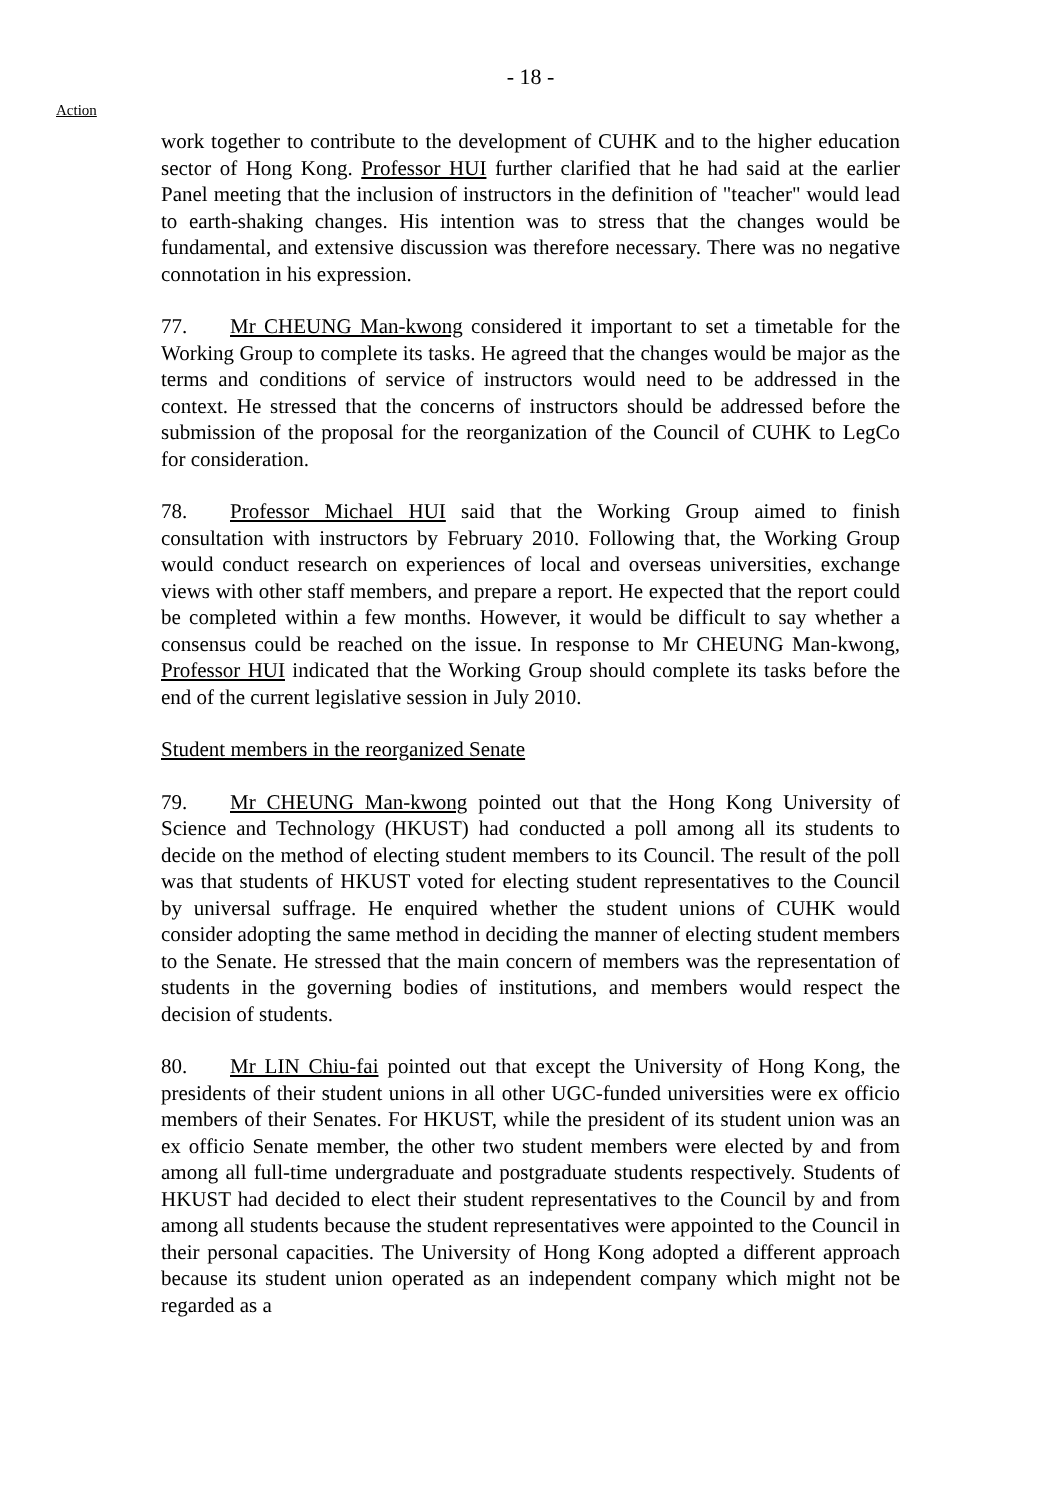- 18 -
Action
work together to contribute to the development of CUHK and to the higher education sector of Hong Kong. Professor HUI further clarified that he had said at the earlier Panel meeting that the inclusion of instructors in the definition of "teacher" would lead to earth-shaking changes. His intention was to stress that the changes would be fundamental, and extensive discussion was therefore necessary. There was no negative connotation in his expression.
77. Mr CHEUNG Man-kwong considered it important to set a timetable for the Working Group to complete its tasks. He agreed that the changes would be major as the terms and conditions of service of instructors would need to be addressed in the context. He stressed that the concerns of instructors should be addressed before the submission of the proposal for the reorganization of the Council of CUHK to LegCo for consideration.
78. Professor Michael HUI said that the Working Group aimed to finish consultation with instructors by February 2010. Following that, the Working Group would conduct research on experiences of local and overseas universities, exchange views with other staff members, and prepare a report. He expected that the report could be completed within a few months. However, it would be difficult to say whether a consensus could be reached on the issue. In response to Mr CHEUNG Man-kwong, Professor HUI indicated that the Working Group should complete its tasks before the end of the current legislative session in July 2010.
Student members in the reorganized Senate
79. Mr CHEUNG Man-kwong pointed out that the Hong Kong University of Science and Technology (HKUST) had conducted a poll among all its students to decide on the method of electing student members to its Council. The result of the poll was that students of HKUST voted for electing student representatives to the Council by universal suffrage. He enquired whether the student unions of CUHK would consider adopting the same method in deciding the manner of electing student members to the Senate. He stressed that the main concern of members was the representation of students in the governing bodies of institutions, and members would respect the decision of students.
80. Mr LIN Chiu-fai pointed out that except the University of Hong Kong, the presidents of their student unions in all other UGC-funded universities were ex officio members of their Senates. For HKUST, while the president of its student union was an ex officio Senate member, the other two student members were elected by and from among all full-time undergraduate and postgraduate students respectively. Students of HKUST had decided to elect their student representatives to the Council by and from among all students because the student representatives were appointed to the Council in their personal capacities. The University of Hong Kong adopted a different approach because its student union operated as an independent company which might not be regarded as a